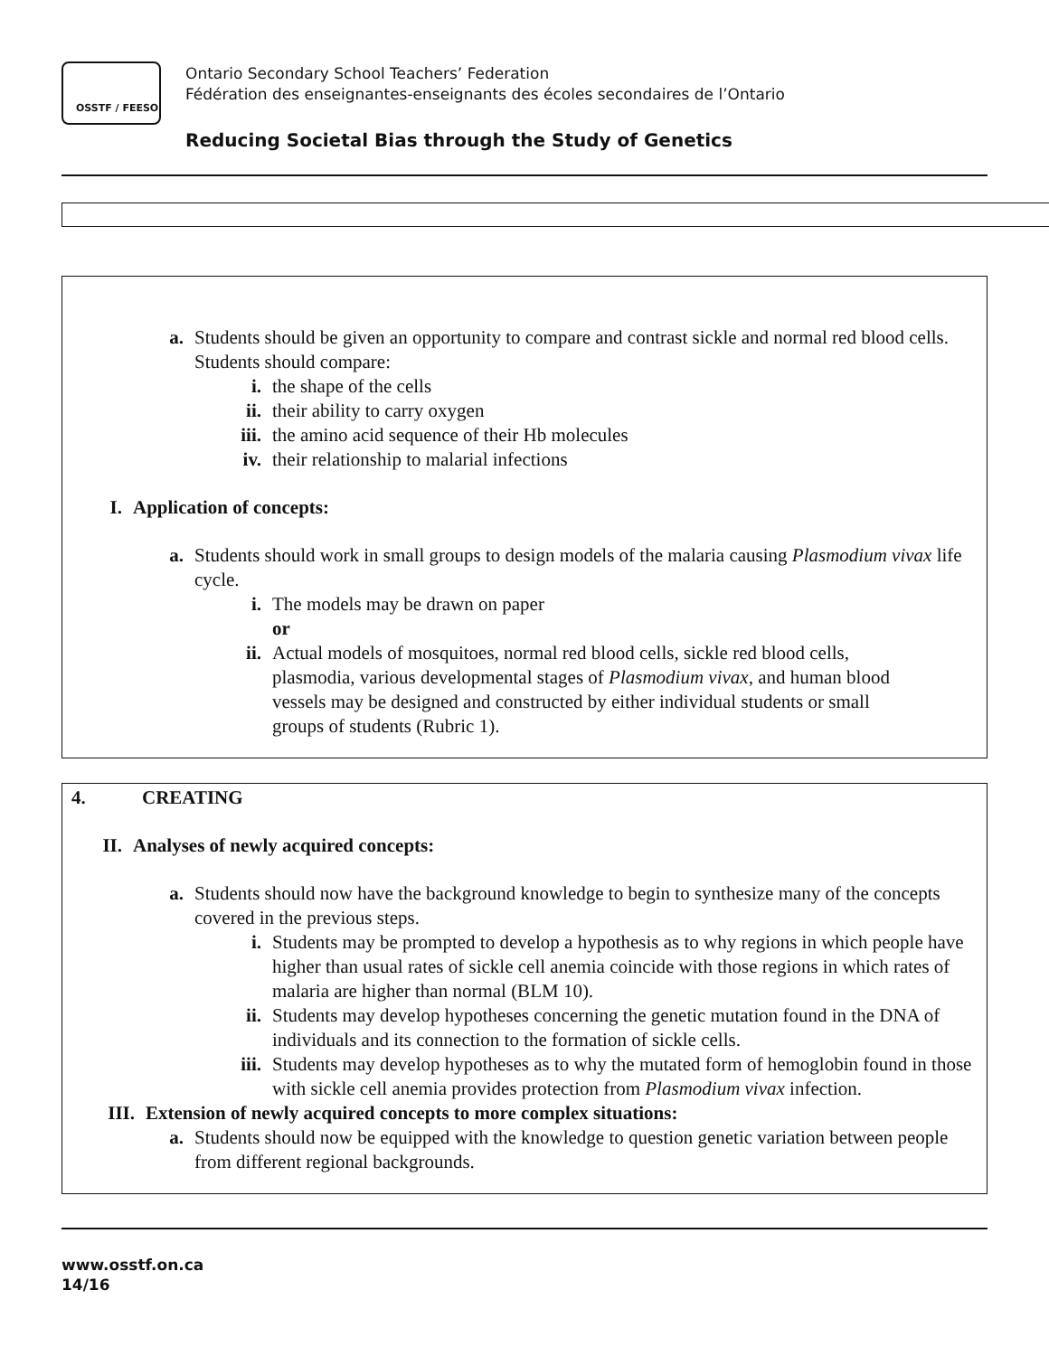OSSTF / FEESO
Ontario Secondary School Teachers’ Federation
Fédération des enseignantes-enseignants des écoles secondaires de l’Ontario
Reducing Societal Bias through the Study of Genetics
a. Students should be given an opportunity to compare and contrast sickle and normal red blood cells. Students should compare:
i. the shape of the cells
ii. their ability to carry oxygen
iii. the amino acid sequence of their Hb molecules
iv. their relationship to malarial infections
I. Application of concepts:
a. Students should work in small groups to design models of the malaria causing Plasmodium vivax life cycle.
i. The models may be drawn on paper
or
ii. Actual models of mosquitoes, normal red blood cells, sickle red blood cells, plasmodia, various developmental stages of Plasmodium vivax, and human blood vessels may be designed and constructed by either individual students or small groups of students (Rubric 1).
4. CREATING
II. Analyses of newly acquired concepts:
a. Students should now have the background knowledge to begin to synthesize many of the concepts covered in the previous steps.
i. Students may be prompted to develop a hypothesis as to why regions in which people have higher than usual rates of sickle cell anemia coincide with those regions in which rates of malaria are higher than normal (BLM 10).
ii. Students may develop hypotheses concerning the genetic mutation found in the DNA of individuals and its connection to the formation of sickle cells.
iii. Students may develop hypotheses as to why the mutated form of hemoglobin found in those with sickle cell anemia provides protection from Plasmodium vivax infection.
III. Extension of newly acquired concepts to more complex situations:
a. Students should now be equipped with the knowledge to question genetic variation between people from different regional backgrounds.
www.osstf.on.ca
14/16